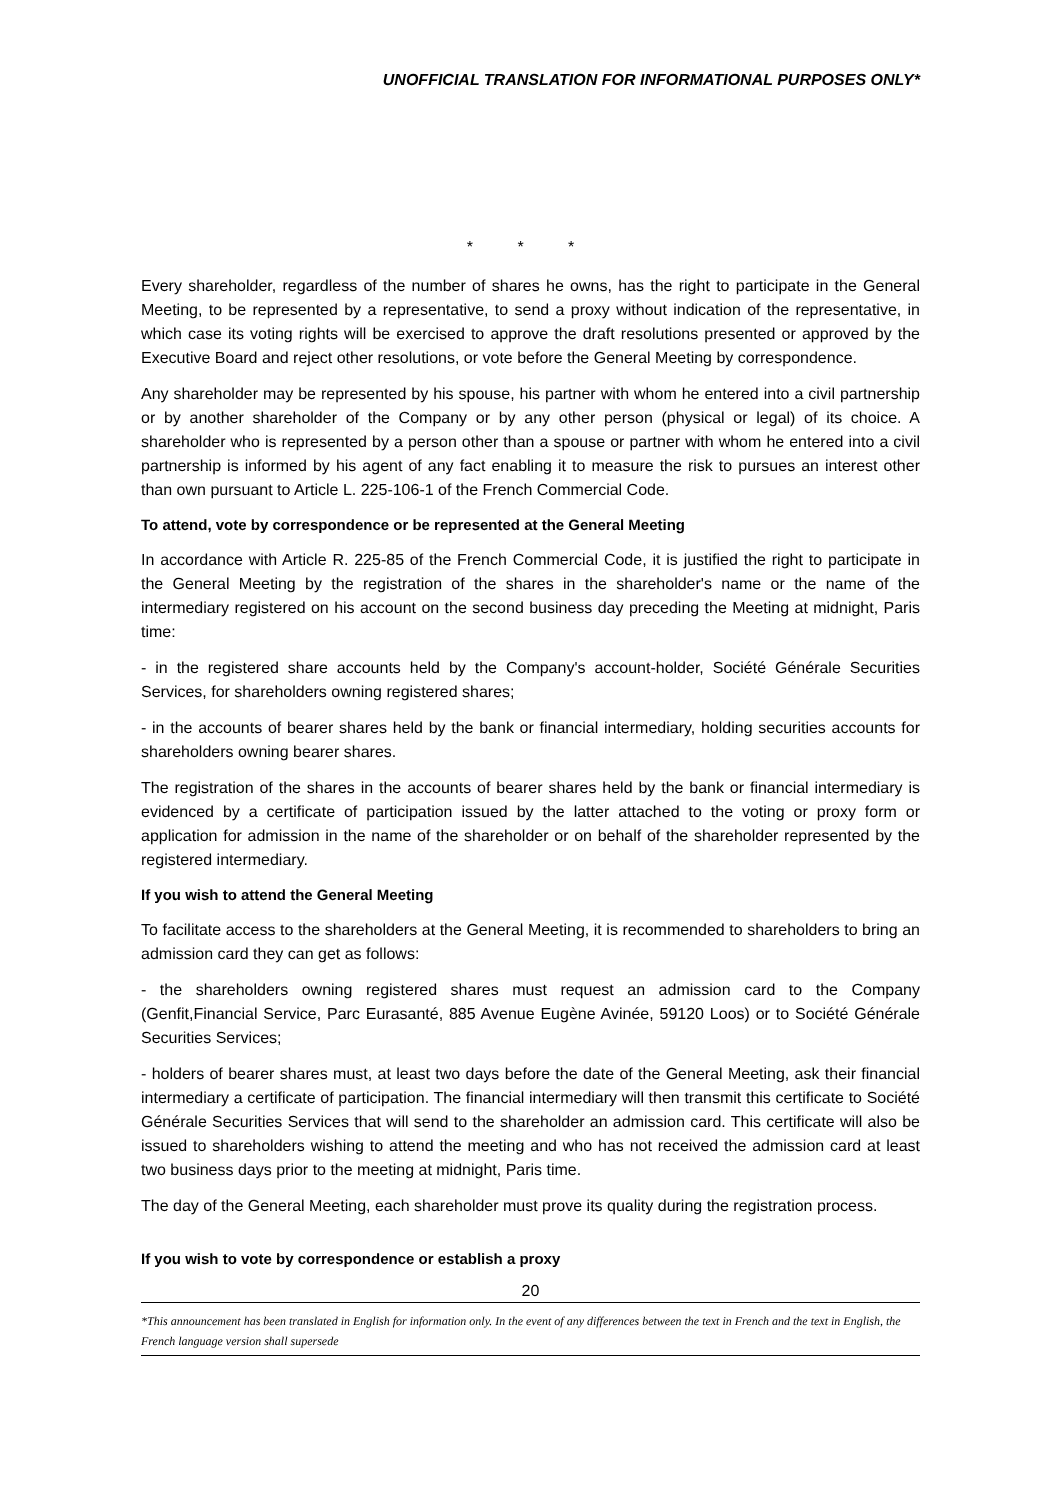UNOFFICIAL TRANSLATION FOR INFORMATIONAL PURPOSES ONLY*
* * *
Every shareholder, regardless of the number of shares he owns, has the right to participate in the General Meeting, to be represented by a representative, to send a proxy without indication of the representative, in which case its voting rights will be exercised to approve the draft resolutions presented or approved by the Executive Board and reject other resolutions, or vote before the General Meeting by correspondence.
Any shareholder may be represented by his spouse, his partner with whom he entered into a civil partnership or by another shareholder of the Company or by any other person (physical or legal) of its choice. A shareholder who is represented by a person other than a spouse or partner with whom he entered into a civil partnership is informed by his agent of any fact enabling it to measure the risk to pursues an interest other than own pursuant to Article L. 225-106-1 of the French Commercial Code.
To attend, vote by correspondence or be represented at the General Meeting
In accordance with Article R. 225-85 of the French Commercial Code, it is justified the right to participate in the General Meeting by the registration of the shares in the shareholder's name or the name of the intermediary registered on his account on the second business day preceding the Meeting at midnight, Paris time:
- in the registered share accounts held by the Company's account-holder, Société Générale Securities Services, for shareholders owning registered shares;
- in the accounts of bearer shares held by the bank or financial intermediary, holding securities accounts for shareholders owning bearer shares.
The registration of the shares in the accounts of bearer shares held by the bank or financial intermediary is evidenced by a certificate of participation issued by the latter attached to the voting or proxy form or application for admission in the name of the shareholder or on behalf of the shareholder represented by the registered intermediary.
If you wish to attend the General Meeting
To facilitate access to the shareholders at the General Meeting, it is recommended to shareholders to bring an admission card they can get as follows:
- the shareholders owning registered shares must request an admission card to the Company (Genfit,Financial Service, Parc Eurasanté, 885 Avenue Eugène Avinée, 59120 Loos) or to Société Générale Securities Services;
- holders of bearer shares must, at least two days before the date of the General Meeting, ask their financial intermediary a certificate of participation. The financial intermediary will then transmit this certificate to Société Générale Securities Services that will send to the shareholder an admission card. This certificate will also be issued to shareholders wishing to attend the meeting and who has not received the admission card at least two business days prior to the meeting at midnight, Paris time.
The day of the General Meeting, each shareholder must prove its quality during the registration process.
If you wish to vote by correspondence or establish a proxy
20
*This announcement has been translated in English for information only. In the event of any differences between the text in French and the text in English, the French language version shall supersede